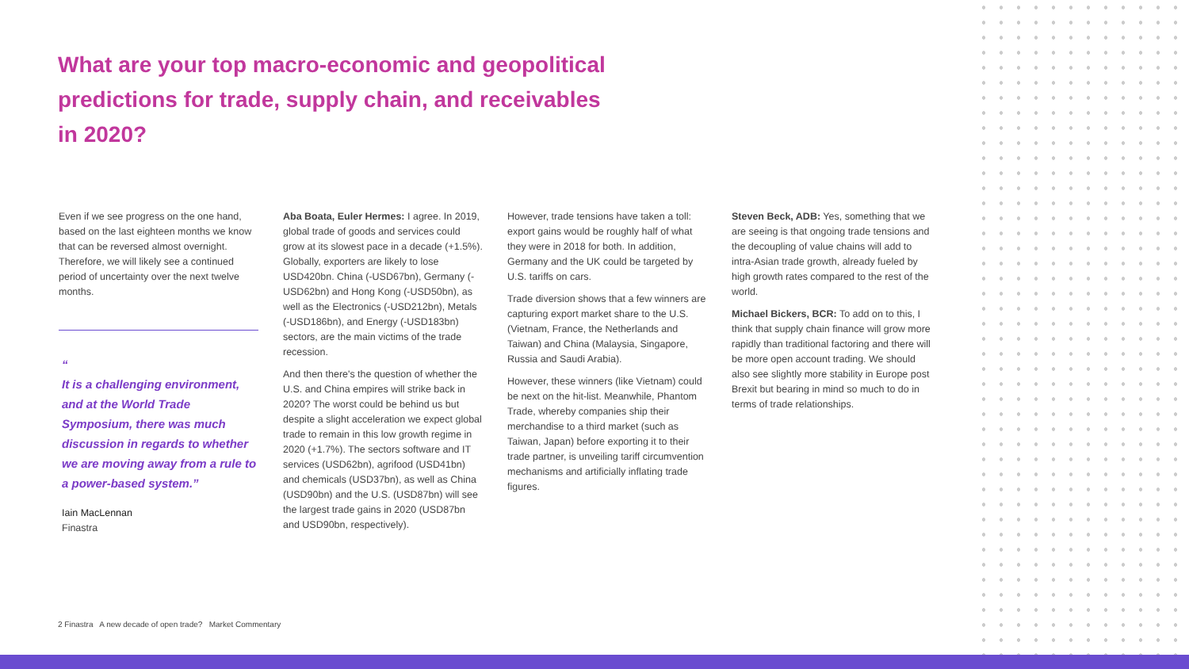What are your top macro-economic and geopolitical predictions for trade, supply chain, and receivables in 2020?
Even if we see progress on the one hand, based on the last eighteen months we know that can be reversed almost overnight. Therefore, we will likely see a continued period of uncertainty over the next twelve months.
“
It is a challenging environment, and at the World Trade Symposium, there was much discussion in regards to whether we are moving away from a rule to a power-based system.”
Iain MacLennan
Finastra
Aba Boata, Euler Hermes: I agree. In 2019, global trade of goods and services could grow at its slowest pace in a decade (+1.5%). Globally, exporters are likely to lose USD420bn. China (-USD67bn), Germany (-USD62bn) and Hong Kong (-USD50bn), as well as the Electronics (-USD212bn), Metals (-USD186bn), and Energy (-USD183bn) sectors, are the main victims of the trade recession.
And then there's the question of whether the U.S. and China empires will strike back in 2020? The worst could be behind us but despite a slight acceleration we expect global trade to remain in this low growth regime in 2020 (+1.7%). The sectors software and IT services (USD62bn), agrifood (USD41bn) and chemicals (USD37bn), as well as China (USD90bn) and the U.S. (USD87bn) will see the largest trade gains in 2020 (USD87bn and USD90bn, respectively).
However, trade tensions have taken a toll: export gains would be roughly half of what they were in 2018 for both. In addition, Germany and the UK could be targeted by U.S. tariffs on cars.
Trade diversion shows that a few winners are capturing export market share to the U.S. (Vietnam, France, the Netherlands and Taiwan) and China (Malaysia, Singapore, Russia and Saudi Arabia).
However, these winners (like Vietnam) could be next on the hit-list. Meanwhile, Phantom Trade, whereby companies ship their merchandise to a third market (such as Taiwan, Japan) before exporting it to their trade partner, is unveiling tariff circumvention mechanisms and artificially inflating trade figures.
Steven Beck, ADB: Yes, something that we are seeing is that ongoing trade tensions and the decoupling of value chains will add to intra-Asian trade growth, already fueled by high growth rates compared to the rest of the world.
Michael Bickers, BCR: To add on to this, I think that supply chain finance will grow more rapidly than traditional factoring and there will be more open account trading. We should also see slightly more stability in Europe post Brexit but bearing in mind so much to do in terms of trade relationships.
2 Finastra A new decade of open trade? Market Commentary